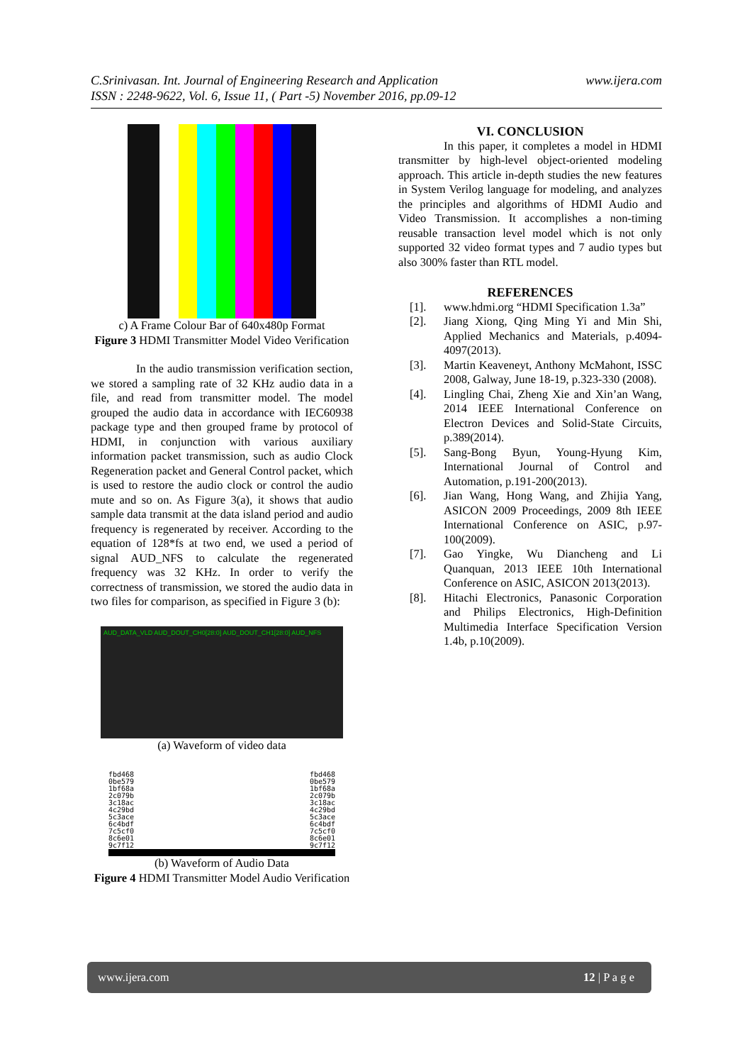www.ijera.com C.Srinivasan. Int. Journal of Engineering Research and Application
ISSN : 2248-9622, Vol. 6, Issue 11, ( Part -5) November 2016, pp.09-12
c) A Frame Colour Bar of 640x480p Format
Figure 3 HDMI Transmitter Model Video Verification
In the audio transmission verification section, we stored a sampling rate of 32 KHz audio data in a file, and read from transmitter model. The model grouped the audio data in accordance with IEC60938 package type and then grouped frame by protocol of HDMI, in conjunction with various auxiliary information packet transmission, such as audio Clock Regeneration packet and General Control packet, which is used to restore the audio clock or control the audio mute and so on. As Figure 3(a), it shows that audio sample data transmit at the data island period and audio frequency is regenerated by receiver. According to the equation of 128*fs at two end, we used a period of signal AUD_NFS to calculate the regenerated frequency was 32 KHz. In order to verify the correctness of transmission, we stored the audio data in two files for comparison, as specified in Figure 3 (b):
AUD_DATA_VLD AUD_DOUT_CH0[28:0] AUD_DOUT_CH1[28:0] AUD_NFS
(a) Waveform of video data
fbd468
0be579
1bf68a
2c079b
3c18ac
4c29bd
5c3ace
6c4bdf
7c5cf0
8c6e01
9c7f12
fbd468
0be579
1bf68a
2c079b
3c18ac
4c29bd
5c3ace
6c4bdf
7c5cf0
8c6e01
9c7f12
(b) Waveform of Audio Data
Figure 4 HDMI Transmitter Model Audio Verification
VI. CONCLUSION
In this paper, it completes a model in HDMI transmitter by high-level object-oriented modeling approach. This article in-depth studies the new features in System Verilog language for modeling, and analyzes the principles and algorithms of HDMI Audio and Video Transmission. It accomplishes a non-timing reusable transaction level model which is not only supported 32 video format types and 7 audio types but also 300% faster than RTL model.
REFERENCES
[1]. www.hdmi.org “HDMI Specification 1.3a”
[2]. Jiang Xiong, Qing Ming Yi and Min Shi, Applied Mechanics and Materials, p.4094-4097(2013).
[3]. Martin Keaveneyt, Anthony McMahont, ISSC 2008, Galway, June 18-19, p.323-330 (2008).
[4]. Lingling Chai, Zheng Xie and Xin’an Wang, 2014 IEEE International Conference on Electron Devices and Solid-State Circuits, p.389(2014).
[5]. Sang-Bong Byun, Young-Hyung Kim, International Journal of Control and Automation, p.191-200(2013).
[6]. Jian Wang, Hong Wang, and Zhijia Yang, ASICON 2009 Proceedings, 2009 8th IEEE International Conference on ASIC, p.97-100(2009).
[7]. Gao Yingke, Wu Diancheng and Li Quanquan, 2013 IEEE 10th International Conference on ASIC, ASICON 2013(2013).
[8]. Hitachi Electronics, Panasonic Corporation and Philips Electronics, High-Definition Multimedia Interface Specification Version 1.4b, p.10(2009).
www.ijera.com 12 | P a g e